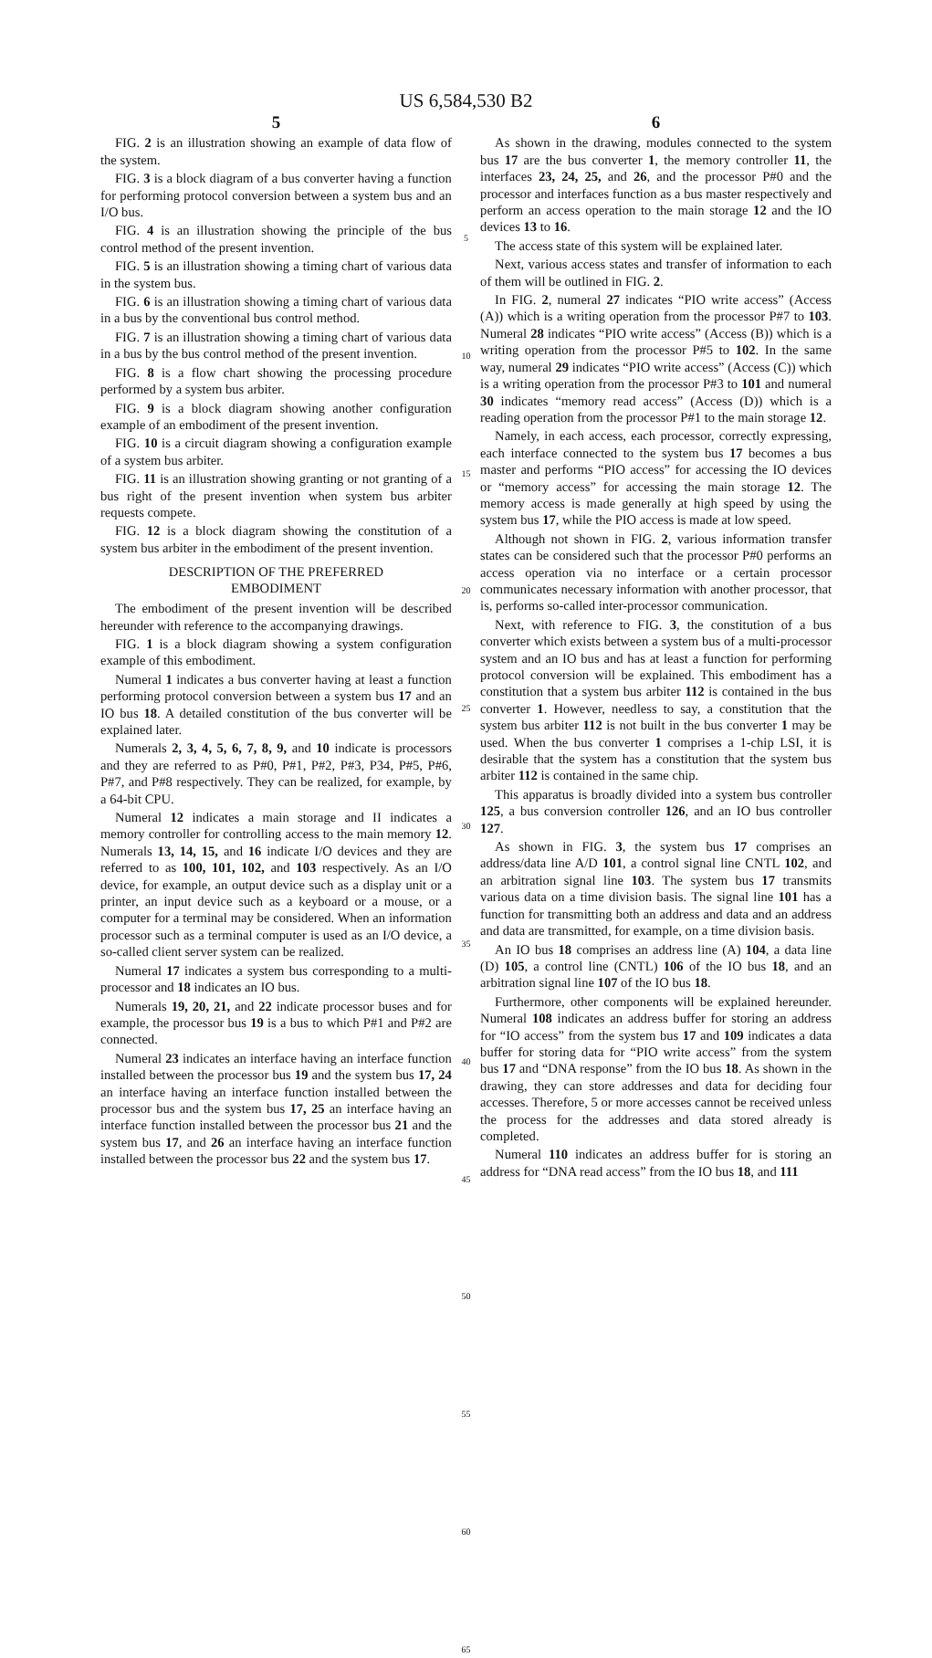US 6,584,530 B2
5
FIG. 2 is an illustration showing an example of data flow of the system.
FIG. 3 is a block diagram of a bus converter having a function for performing protocol conversion between a system bus and an I/O bus.
FIG. 4 is an illustration showing the principle of the bus control method of the present invention.
FIG. 5 is an illustration showing a timing chart of various data in the system bus.
FIG. 6 is an illustration showing a timing chart of various data in a bus by the conventional bus control method.
FIG. 7 is an illustration showing a timing chart of various data in a bus by the bus control method of the present invention.
FIG. 8 is a flow chart showing the processing procedure performed by a system bus arbiter.
FIG. 9 is a block diagram showing another configuration example of an embodiment of the present invention.
FIG. 10 is a circuit diagram showing a configuration example of a system bus arbiter.
FIG. 11 is an illustration showing granting or not granting of a bus right of the present invention when system bus arbiter requests compete.
FIG. 12 is a block diagram showing the constitution of a system bus arbiter in the embodiment of the present invention.
DESCRIPTION OF THE PREFERRED
EMBODIMENT
The embodiment of the present invention will be described hereunder with reference to the accompanying drawings.
FIG. 1 is a block diagram showing a system configuration example of this embodiment.
Numeral 1 indicates a bus converter having at least a function performing protocol conversion between a system bus 17 and an IO bus 18. A detailed constitution of the bus converter will be explained later.
Numerals 2, 3, 4, 5, 6, 7, 8, 9, and 10 indicate is processors and they are referred to as P#0, P#1, P#2, P#3, P34, P#5, P#6, P#7, and P#8 respectively. They can be realized, for example, by a 64-bit CPU.
Numeral 12 indicates a main storage and II indicates a memory controller for controlling access to the main memory 12. Numerals 13, 14, 15, and 16 indicate I/O devices and they are referred to as 100, 101, 102, and 103 respectively. As an I/O device, for example, an output device such as a display unit or a printer, an input device such as a keyboard or a mouse, or a computer for a terminal may be considered. When an information processor such as a terminal computer is used as an I/O device, a so-called client server system can be realized.
Numeral 17 indicates a system bus corresponding to a multi-processor and 18 indicates an IO bus.
Numerals 19, 20, 21, and 22 indicate processor buses and for example, the processor bus 19 is a bus to which P#1 and P#2 are connected.
Numeral 23 indicates an interface having an interface function installed between the processor bus 19 and the system bus 17, 24 an interface having an interface function installed between the processor bus and the system bus 17, 25 an interface having an interface function installed between the processor bus 21 and the system bus 17, and 26 an interface having an interface function installed between the processor bus 22 and the system bus 17.
5
10
15
20
25
30
35
40
45
50
55
60
65
6
As shown in the drawing, modules connected to the system bus 17 are the bus converter 1, the memory controller 11, the interfaces 23, 24, 25, and 26, and the processor P#0 and the processor and interfaces function as a bus master respectively and perform an access operation to the main storage 12 and the IO devices 13 to 16.
The access state of this system will be explained later.
Next, various access states and transfer of information to each of them will be outlined in FIG. 2.
In FIG. 2, numeral 27 indicates “PIO write access” (Access (A)) which is a writing operation from the processor P#7 to 103. Numeral 28 indicates “PIO write access” (Access (B)) which is a writing operation from the processor P#5 to 102. In the same way, numeral 29 indicates “PIO write access” (Access (C)) which is a writing operation from the processor P#3 to 101 and numeral 30 indicates “memory read access” (Access (D)) which is a reading operation from the processor P#1 to the main storage 12.
Namely, in each access, each processor, correctly expressing, each interface connected to the system bus 17 becomes a bus master and performs “PIO access” for accessing the IO devices or “memory access” for accessing the main storage 12. The memory access is made generally at high speed by using the system bus 17, while the PIO access is made at low speed.
Although not shown in FIG. 2, various information transfer states can be considered such that the processor P#0 performs an access operation via no interface or a certain processor communicates necessary information with another processor, that is, performs so-called inter-processor communication.
Next, with reference to FIG. 3, the constitution of a bus converter which exists between a system bus of a multi-processor system and an IO bus and has at least a function for performing protocol conversion will be explained. This embodiment has a constitution that a system bus arbiter 112 is contained in the bus converter 1. However, needless to say, a constitution that the system bus arbiter 112 is not built in the bus converter 1 may be used. When the bus converter 1 comprises a 1-chip LSI, it is desirable that the system has a constitution that the system bus arbiter 112 is contained in the same chip.
This apparatus is broadly divided into a system bus controller 125, a bus conversion controller 126, and an IO bus controller 127.
As shown in FIG. 3, the system bus 17 comprises an address/data line A/D 101, a control signal line CNTL 102, and an arbitration signal line 103. The system bus 17 transmits various data on a time division basis. The signal line 101 has a function for transmitting both an address and data and an address and data are transmitted, for example, on a time division basis.
An IO bus 18 comprises an address line (A) 104, a data line (D) 105, a control line (CNTL) 106 of the IO bus 18, and an arbitration signal line 107 of the IO bus 18.
Furthermore, other components will be explained hereunder. Numeral 108 indicates an address buffer for storing an address for “IO access” from the system bus 17 and 109 indicates a data buffer for storing data for “PIO write access” from the system bus 17 and “DNA response” from the IO bus 18. As shown in the drawing, they can store addresses and data for deciding four accesses. Therefore, 5 or more accesses cannot be received unless the process for the addresses and data stored already is completed.
Numeral 110 indicates an address buffer for is storing an address for “DNA read access” from the IO bus 18, and 111